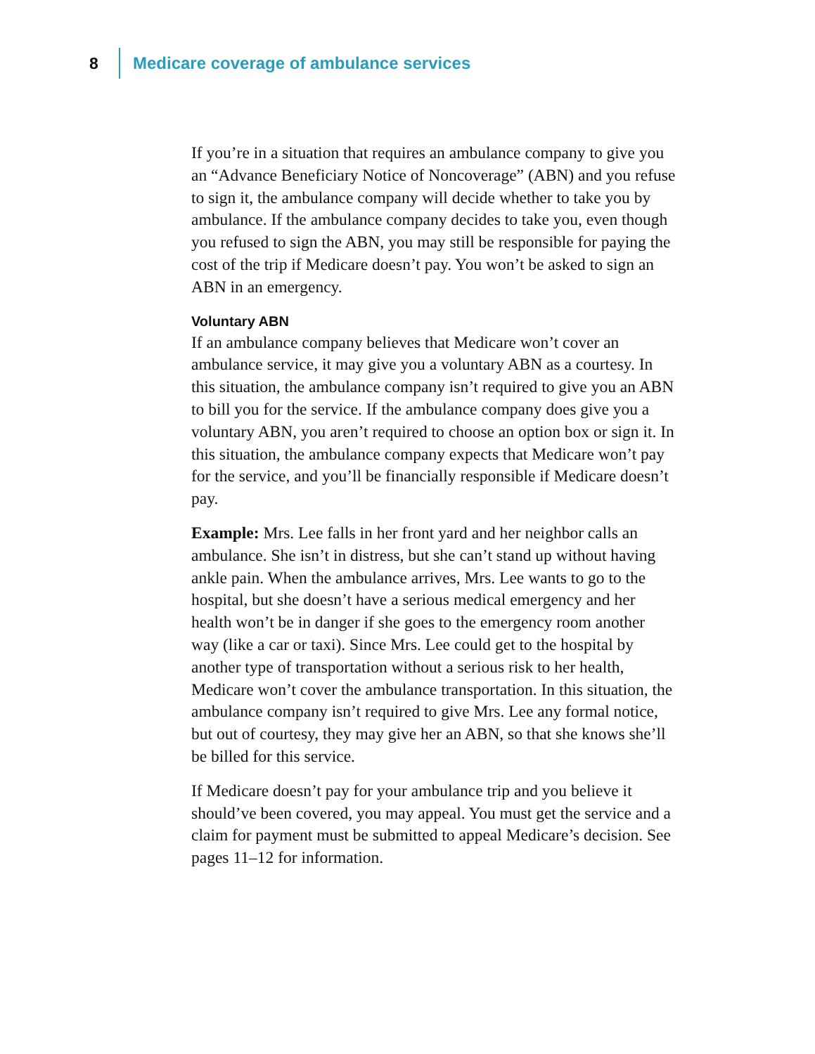8 Medicare coverage of ambulance services
If you’re in a situation that requires an ambulance company to give you an “Advance Beneficiary Notice of Noncoverage” (ABN) and you refuse to sign it, the ambulance company will decide whether to take you by ambulance. If the ambulance company decides to take you, even though you refused to sign the ABN, you may still be responsible for paying the cost of the trip if Medicare doesn’t pay. You won’t be asked to sign an ABN in an emergency.
Voluntary ABN
If an ambulance company believes that Medicare won’t cover an ambulance service, it may give you a voluntary ABN as a courtesy. In this situation, the ambulance company isn’t required to give you an ABN to bill you for the service. If the ambulance company does give you a voluntary ABN, you aren’t required to choose an option box or sign it. In this situation, the ambulance company expects that Medicare won’t pay for the service, and you’ll be financially responsible if Medicare doesn’t pay.
Example: Mrs. Lee falls in her front yard and her neighbor calls an ambulance. She isn’t in distress, but she can’t stand up without having ankle pain. When the ambulance arrives, Mrs. Lee wants to go to the hospital, but she doesn’t have a serious medical emergency and her health won’t be in danger if she goes to the emergency room another way (like a car or taxi). Since Mrs. Lee could get to the hospital by another type of transportation without a serious risk to her health, Medicare won’t cover the ambulance transportation. In this situation, the ambulance company isn’t required to give Mrs. Lee any formal notice, but out of courtesy, they may give her an ABN, so that she knows she’ll be billed for this service.
If Medicare doesn’t pay for your ambulance trip and you believe it should’ve been covered, you may appeal. You must get the service and a claim for payment must be submitted to appeal Medicare’s decision. See pages 11–12 for information.